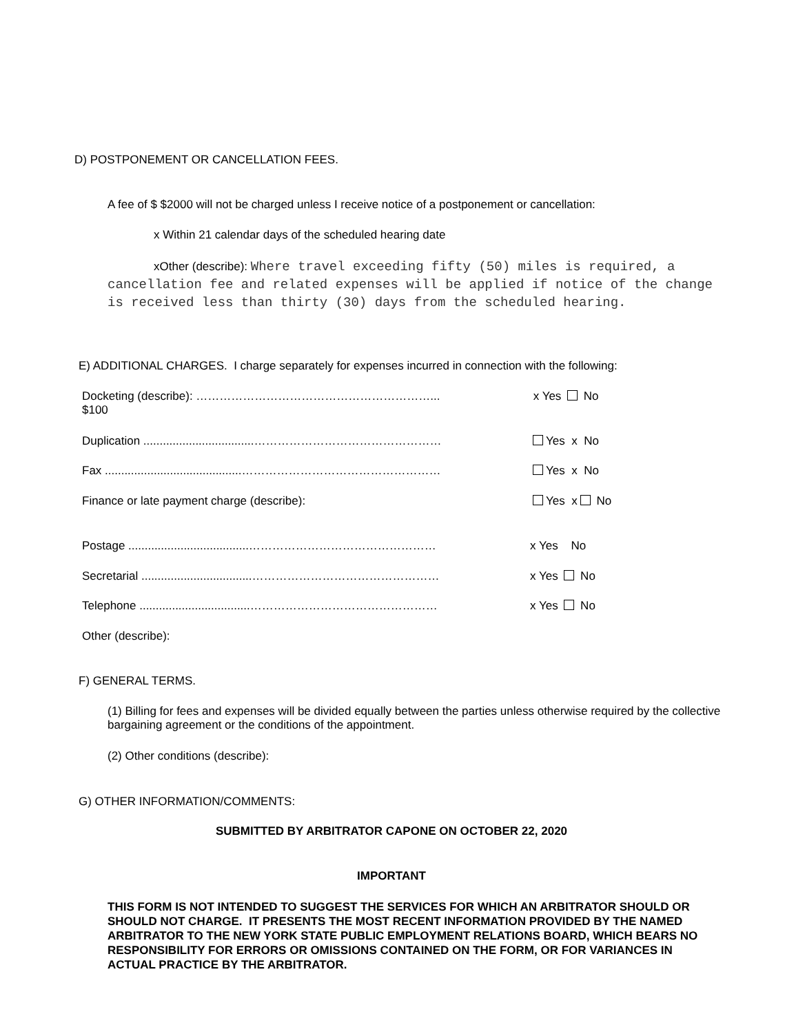D) POSTPONEMENT OR CANCELLATION FEES.
A fee of $ $2000 will not be charged unless I receive notice of a postponement or cancellation:
x Within 21 calendar days of the scheduled hearing date
xOther (describe): Where travel exceeding fifty (50) miles is required, a cancellation fee and related expenses will be applied if notice of the change is received less than thirty (30) days from the scheduled hearing.
E) ADDITIONAL CHARGES. I charge separately for expenses incurred in connection with the following:
Docketing (describe): ……………………………………………………...
$100
x Yes No
Duplication ..................................………………………………………… Yes x No
Fax ..........................................…………………………………………… Yes x No
Finance or late payment charge (describe): Yes x No
Postage .....................................………………………………………… x Yes No
Secretarial ..................................………………………………………… x Yes No
Telephone ..................................………………………………………… x Yes No
Other (describe):
F) GENERAL TERMS.
(1) Billing for fees and expenses will be divided equally between the parties unless otherwise required by the collective bargaining agreement or the conditions of the appointment.
(2) Other conditions (describe):
G) OTHER INFORMATION/COMMENTS:
SUBMITTED BY ARBITRATOR CAPONE ON OCTOBER 22, 2020
IMPORTANT
THIS FORM IS NOT INTENDED TO SUGGEST THE SERVICES FOR WHICH AN ARBITRATOR SHOULD OR SHOULD NOT CHARGE. IT PRESENTS THE MOST RECENT INFORMATION PROVIDED BY THE NAMED ARBITRATOR TO THE NEW YORK STATE PUBLIC EMPLOYMENT RELATIONS BOARD, WHICH BEARS NO RESPONSIBILITY FOR ERRORS OR OMISSIONS CONTAINED ON THE FORM, OR FOR VARIANCES IN ACTUAL PRACTICE BY THE ARBITRATOR.